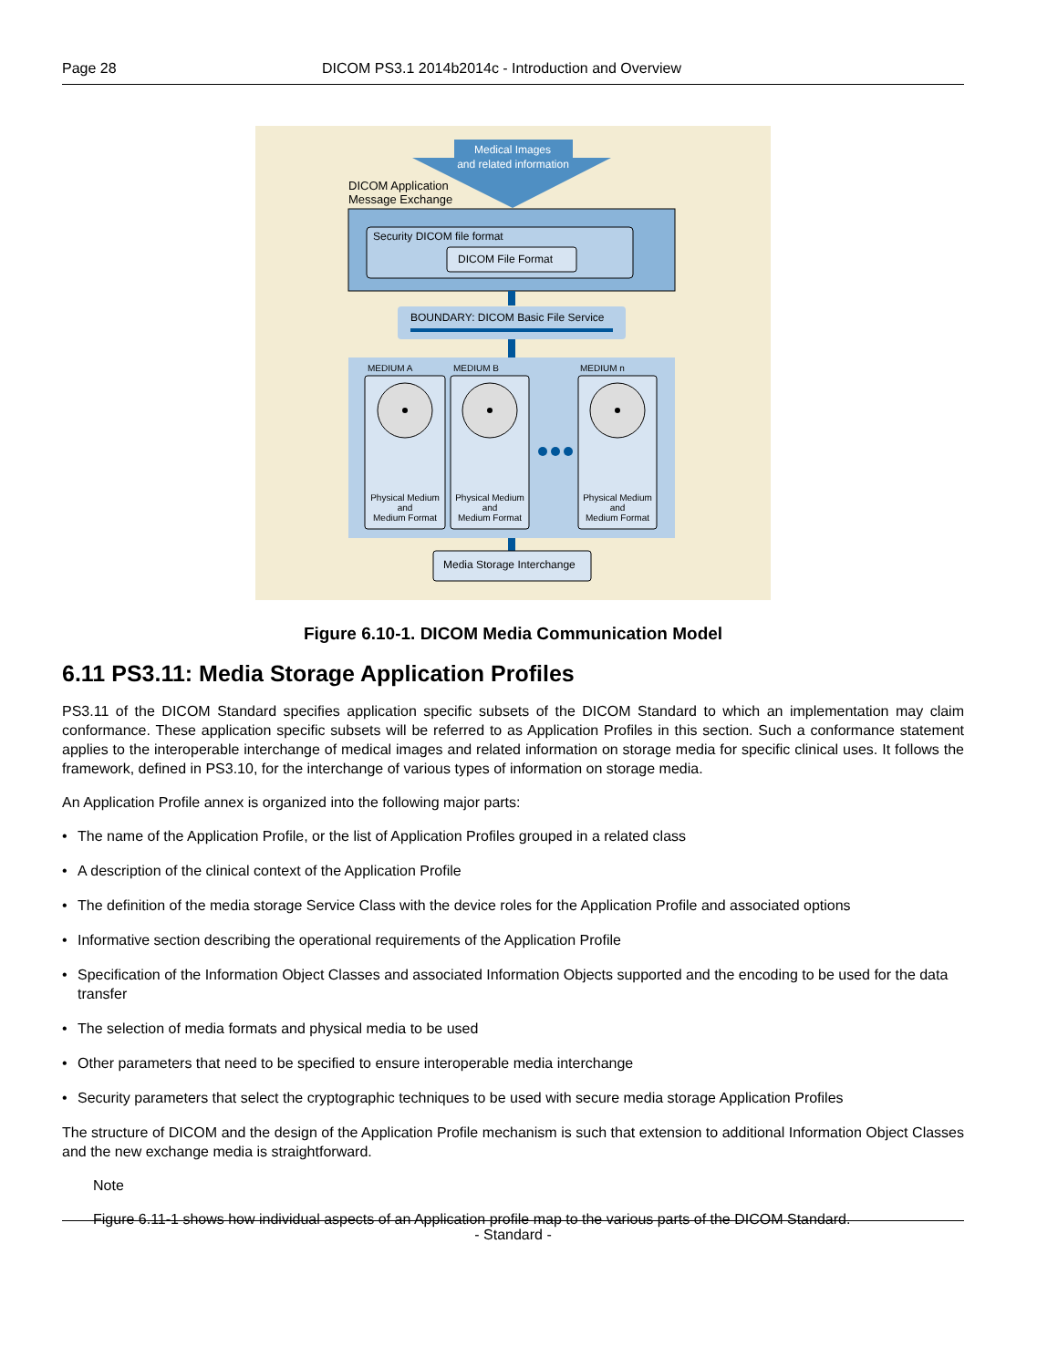Page 28 DICOM PS3.1 2014b2014c - Introduction and Overview
Medical Images
and related information
DICOM Application
Message Exchange
Security DICOM file format
DICOM File Format
BOUNDARY: DICOM Basic File Service
MEDIUM A MEDIUM B MEDIUM n
Physical Medium
and
Medium Format
Physical Medium
and
Medium Format
Physical Medium
and
Medium Format
Media Storage Interchange
Figure 6.10-1. DICOM Media Communication Model
6.11 PS3.11: Media Storage Application Profiles
PS3.11 of the DICOM Standard specifies application specific subsets of the DICOM Standard to which an implementation may claim conformance. These application specific subsets will be referred to as Application Profiles in this section. Such a conformance statement applies to the interoperable interchange of medical images and related information on storage media for specific clinical uses. It follows the framework, defined in PS3.10, for the interchange of various types of information on storage media.
An Application Profile annex is organized into the following major parts:
• The name of the Application Profile, or the list of Application Profiles grouped in a related class
• A description of the clinical context of the Application Profile
• The definition of the media storage Service Class with the device roles for the Application Profile and associated options
• Informative section describing the operational requirements of the Application Profile
• Specification of the Information Object Classes and associated Information Objects supported and the encoding to be used for the data transfer
• The selection of media formats and physical media to be used
• Other parameters that need to be specified to ensure interoperable media interchange
• Security parameters that select the cryptographic techniques to be used with secure media storage Application Profiles
The structure of DICOM and the design of the Application Profile mechanism is such that extension to additional Information Object Classes and the new exchange media is straightforward.
Note
Figure 6.11-1 shows how individual aspects of an Application profile map to the various parts of the DICOM Standard.
- Standard -